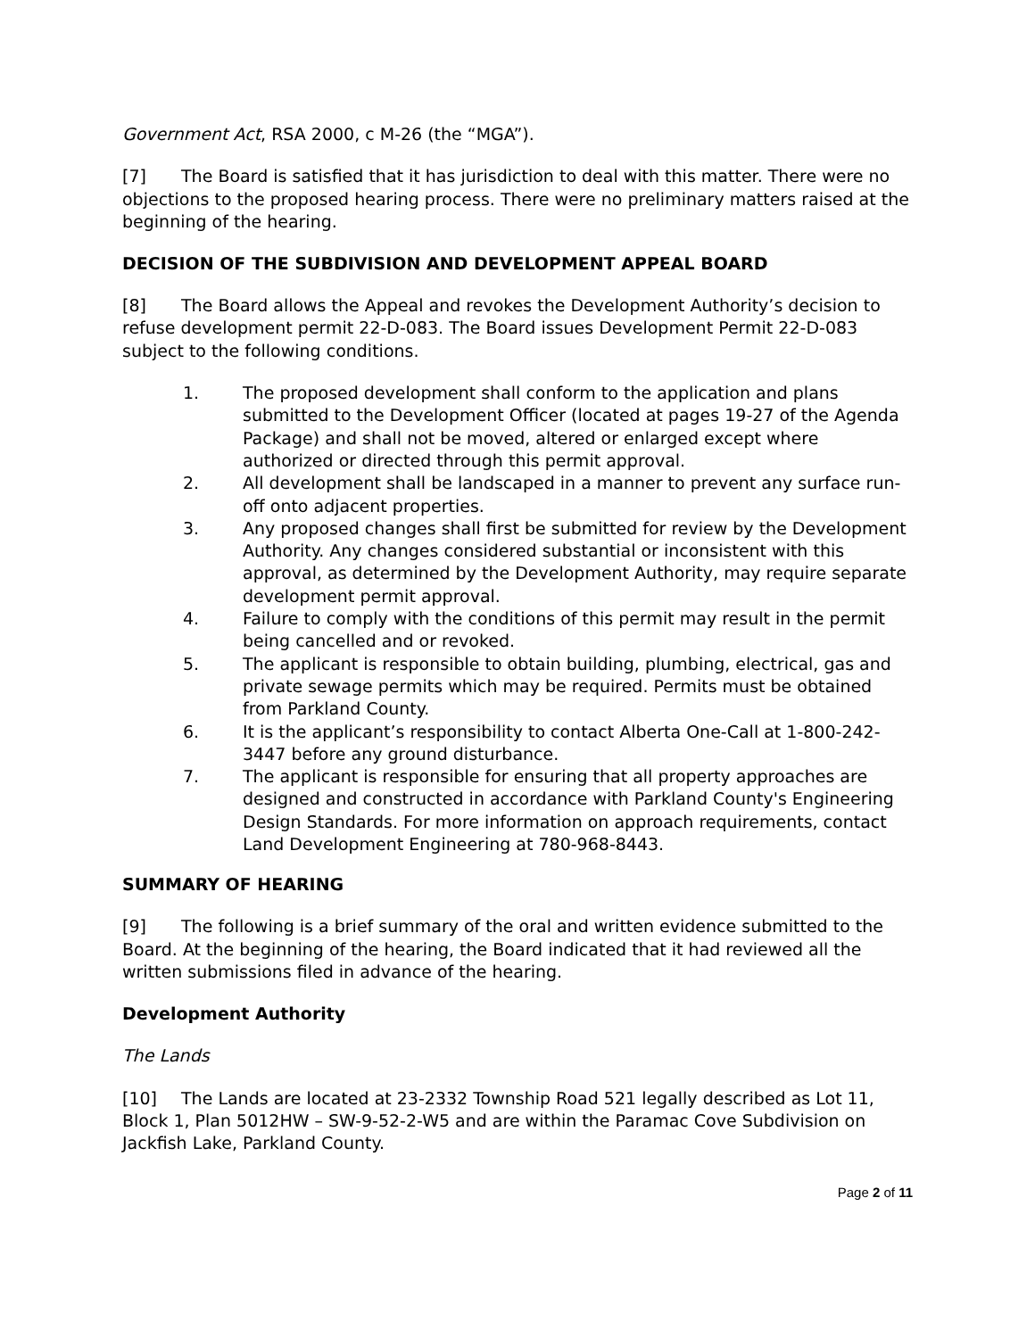Government Act, RSA 2000, c M-26 (the “MGA”).
[7] The Board is satisfied that it has jurisdiction to deal with this matter. There were no objections to the proposed hearing process. There were no preliminary matters raised at the beginning of the hearing.
DECISION OF THE SUBDIVISION AND DEVELOPMENT APPEAL BOARD
[8] The Board allows the Appeal and revokes the Development Authority’s decision to refuse development permit 22-D-083. The Board issues Development Permit 22-D-083 subject to the following conditions.
1. The proposed development shall conform to the application and plans submitted to the Development Officer (located at pages 19-27 of the Agenda Package) and shall not be moved, altered or enlarged except where authorized or directed through this permit approval.
2. All development shall be landscaped in a manner to prevent any surface run-off onto adjacent properties.
3. Any proposed changes shall first be submitted for review by the Development Authority. Any changes considered substantial or inconsistent with this approval, as determined by the Development Authority, may require separate development permit approval.
4. Failure to comply with the conditions of this permit may result in the permit being cancelled and or revoked.
5. The applicant is responsible to obtain building, plumbing, electrical, gas and private sewage permits which may be required. Permits must be obtained from Parkland County.
6. It is the applicant’s responsibility to contact Alberta One-Call at 1-800-242-3447 before any ground disturbance.
7. The applicant is responsible for ensuring that all property approaches are designed and constructed in accordance with Parkland County's Engineering Design Standards. For more information on approach requirements, contact Land Development Engineering at 780-968-8443.
SUMMARY OF HEARING
[9] The following is a brief summary of the oral and written evidence submitted to the Board. At the beginning of the hearing, the Board indicated that it had reviewed all the written submissions filed in advance of the hearing.
Development Authority
The Lands
[10] The Lands are located at 23-2332 Township Road 521 legally described as Lot 11, Block 1, Plan 5012HW – SW-9-52-2-W5 and are within the Paramac Cove Subdivision on Jackfish Lake, Parkland County.
Page 2 of 11